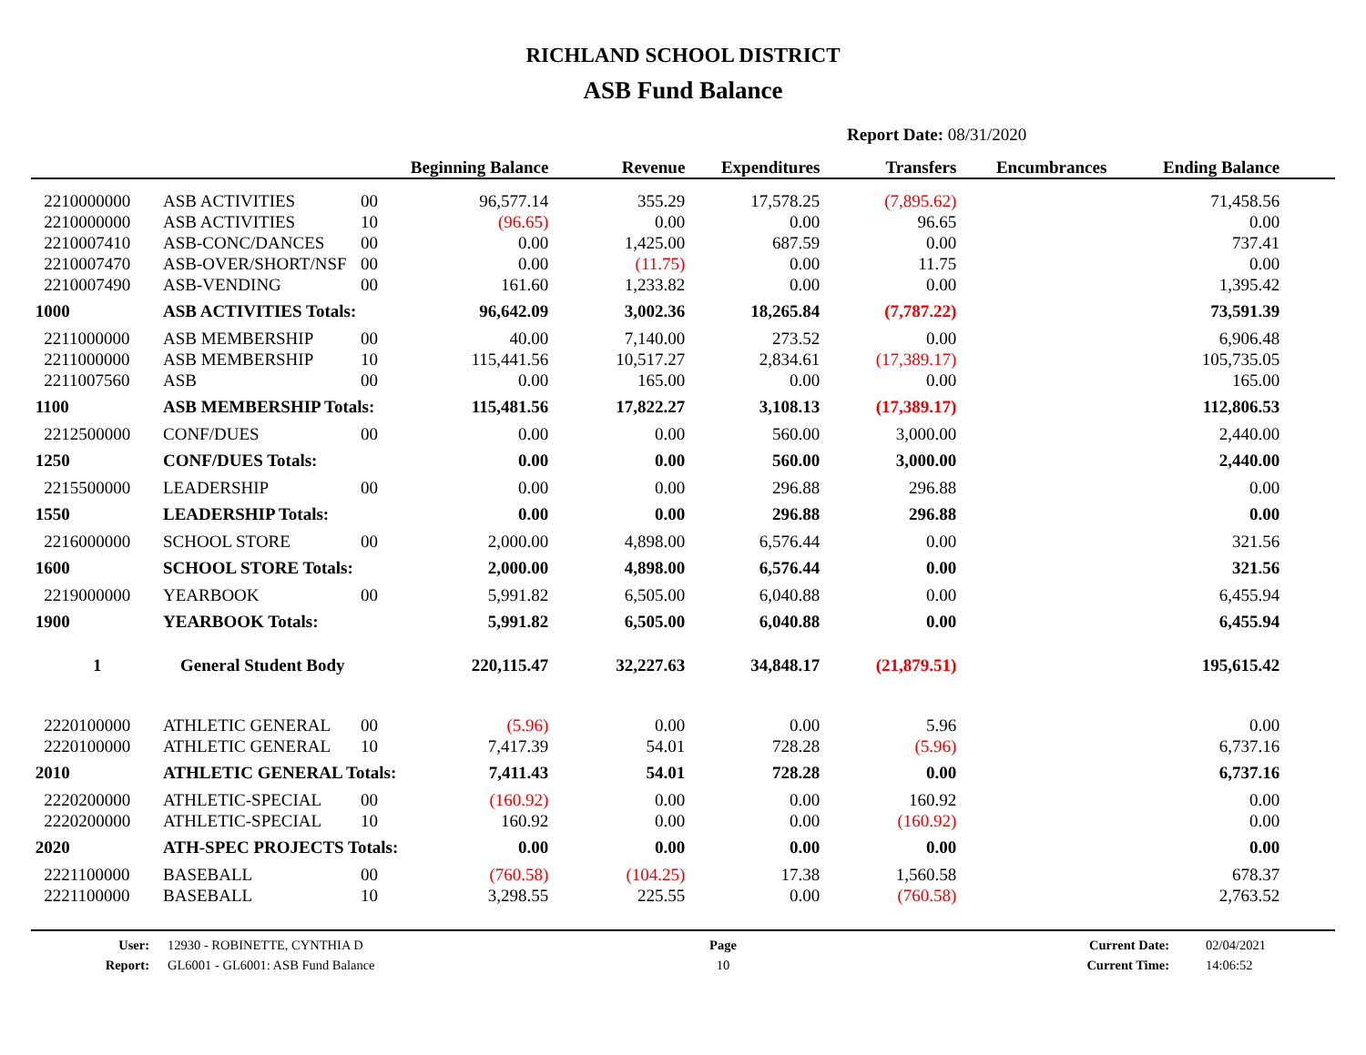RICHLAND SCHOOL DISTRICT
ASB Fund Balance
Report Date: 08/31/2020
| | | | Beginning Balance | Revenue | Expenditures | Transfers | Encumbrances | Ending Balance | |
| --- | --- | --- | --- | --- | --- | --- | --- | --- | --- |
| 2210000000 | ASB ACTIVITIES | 00 | 96,577.14 | 355.29 | 17,578.25 | (7,895.62) | | 71,458.56 | |
| 2210000000 | ASB ACTIVITIES | 10 | (96.65) | 0.00 | 0.00 | 96.65 | | 0.00 | |
| 2210007410 | ASB-CONC/DANCES | 00 | 0.00 | 1,425.00 | 687.59 | 0.00 | | 737.41 | |
| 2210007470 | ASB-OVER/SHORT/NSF | 00 | 0.00 | (11.75) | 0.00 | 11.75 | | 0.00 | |
| 2210007490 | ASB-VENDING | 00 | 161.60 | 1,233.82 | 0.00 | 0.00 | | 1,395.42 | |
| 1000 | ASB ACTIVITIES Totals: | | 96,642.09 | 3,002.36 | 18,265.84 | (7,787.22) | | 73,591.39 | |
| 2211000000 | ASB MEMBERSHIP | 00 | 40.00 | 7,140.00 | 273.52 | 0.00 | | 6,906.48 | |
| 2211000000 | ASB MEMBERSHIP | 10 | 115,441.56 | 10,517.27 | 2,834.61 | (17,389.17) | | 105,735.05 | |
| 2211007560 | ASB | 00 | 0.00 | 165.00 | 0.00 | 0.00 | | 165.00 | |
| 1100 | ASB MEMBERSHIP Totals: | | 115,481.56 | 17,822.27 | 3,108.13 | (17,389.17) | | 112,806.53 | |
| 2212500000 | CONF/DUES | 00 | 0.00 | 0.00 | 560.00 | 3,000.00 | | 2,440.00 | |
| 1250 | CONF/DUES Totals: | | 0.00 | 0.00 | 560.00 | 3,000.00 | | 2,440.00 | |
| 2215500000 | LEADERSHIP | 00 | 0.00 | 0.00 | 296.88 | 296.88 | | 0.00 | |
| 1550 | LEADERSHIP Totals: | | 0.00 | 0.00 | 296.88 | 296.88 | | 0.00 | |
| 2216000000 | SCHOOL STORE | 00 | 2,000.00 | 4,898.00 | 6,576.44 | 0.00 | | 321.56 | |
| 1600 | SCHOOL STORE Totals: | | 2,000.00 | 4,898.00 | 6,576.44 | 0.00 | | 321.56 | |
| 2219000000 | YEARBOOK | 00 | 5,991.82 | 6,505.00 | 6,040.88 | 0.00 | | 6,455.94 | |
| 1900 | YEARBOOK Totals: | | 5,991.82 | 6,505.00 | 6,040.88 | 0.00 | | 6,455.94 | |
| 1 | General Student Body | | 220,115.47 | 32,227.63 | 34,848.17 | (21,879.51) | | 195,615.42 | |
| 2220100000 | ATHLETIC GENERAL | 00 | (5.96) | 0.00 | 0.00 | 5.96 | | 0.00 | |
| 2220100000 | ATHLETIC GENERAL | 10 | 7,417.39 | 54.01 | 728.28 | (5.96) | | 6,737.16 | |
| 2010 | ATHLETIC GENERAL Totals: | | 7,411.43 | 54.01 | 728.28 | 0.00 | | 6,737.16 | |
| 2220200000 | ATHLETIC-SPECIAL | 00 | (160.92) | 0.00 | 0.00 | 160.92 | | 0.00 | |
| 2220200000 | ATHLETIC-SPECIAL | 10 | 160.92 | 0.00 | 0.00 | (160.92) | | 0.00 | |
| 2020 | ATH-SPEC PROJECTS Totals: | | 0.00 | 0.00 | 0.00 | 0.00 | | 0.00 | |
| 2221100000 | BASEBALL | 00 | (760.58) | (104.25) | 17.38 | 1,560.58 | | 678.37 | |
| 2221100000 | BASEBALL | 10 | 3,298.55 | 225.55 | 0.00 | (760.58) | | 2,763.52 | |
| User: | | 12930 - ROBINETTE, CYNTHIA D | Page | Current Date: | | 02/04/2021 |
| Report: | | GL6001 - GL6001: ASB Fund Balance | 10 | Current Time: | | 14:06:52 |